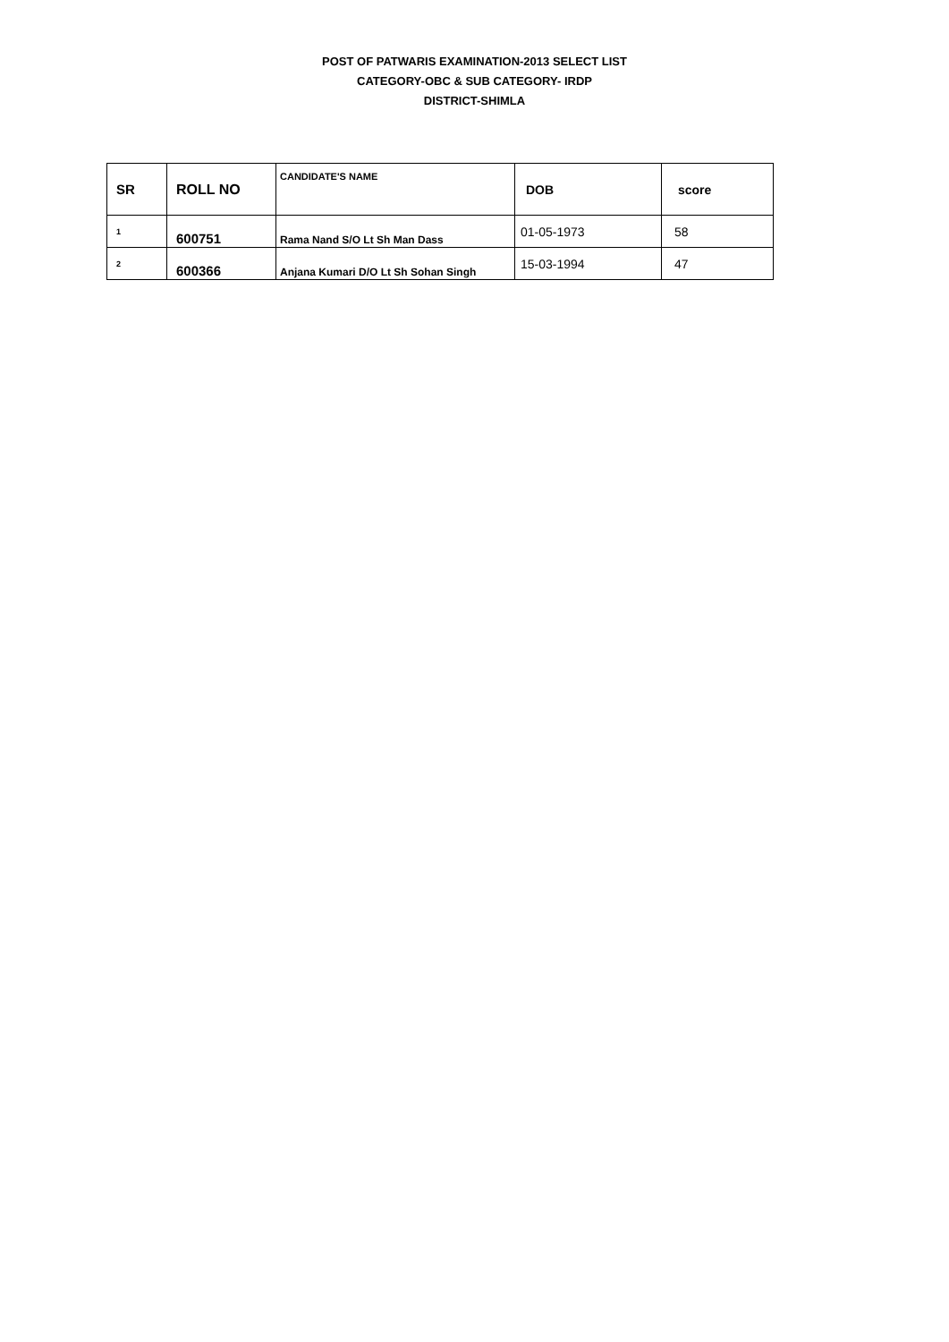POST OF PATWARIS EXAMINATION-2013 SELECT LIST
CATEGORY-OBC & SUB CATEGORY- IRDP
DISTRICT-SHIMLA
| SR | ROLL NO | CANDIDATE'S NAME | DOB | score |
| --- | --- | --- | --- | --- |
| 1 | 600751 | Rama Nand S/O Lt Sh Man Dass | 01-05-1973 | 58 |
| 2 | 600366 | Anjana Kumari D/O Lt Sh Sohan Singh | 15-03-1994 | 47 |